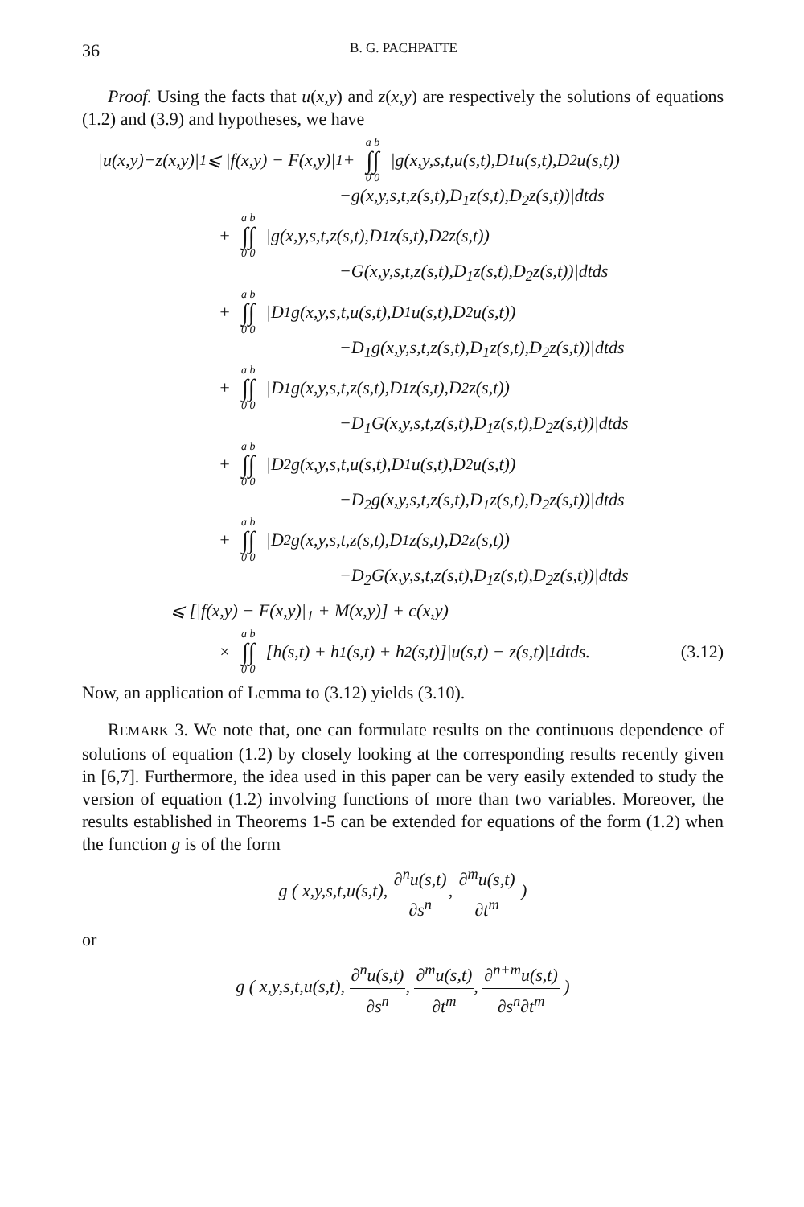36 B. G. PACHPATTE
Proof. Using the facts that u(x,y) and z(x,y) are respectively the solutions of equations (1.2) and (3.9) and hypotheses, we have
|u(x,y)−z(x,y)|<sub>1</sub> ⩽ |f(x,y) − F(x,y)|<sub>1</sub> + a b ∫∫ 0 0 |g(x,y,s,t,u(s,t),D<sub>1</sub>u(s,t),D<sub>2</sub>u(s,t))
−g(x,y,s,t,z(s,t),D<sub>1</sub>z(s,t),D<sub>2</sub>z(s,t))|dtds
+ a b ∫∫ 0 0 |g(x,y,s,t,z(s,t),D<sub>1</sub>z(s,t),D<sub>2</sub>z(s,t))
−G(x,y,s,t,z(s,t),D<sub>1</sub>z(s,t),D<sub>2</sub>z(s,t))|dtds
+ a b ∫∫ 0 0 |D<sub>1</sub>g(x,y,s,t,u(s,t),D<sub>1</sub>u(s,t),D<sub>2</sub>u(s,t))
−D<sub>1</sub>g(x,y,s,t,z(s,t),D<sub>1</sub>z(s,t),D<sub>2</sub>z(s,t))|dtds
+ a b ∫∫ 0 0 |D<sub>1</sub>g(x,y,s,t,z(s,t),D<sub>1</sub>z(s,t),D<sub>2</sub>z(s,t))
−D<sub>1</sub>G(x,y,s,t,z(s,t),D<sub>1</sub>z(s,t),D<sub>2</sub>z(s,t))|dtds
+ a b ∫∫ 0 0 |D<sub>2</sub>g(x,y,s,t,u(s,t),D<sub>1</sub>u(s,t),D<sub>2</sub>u(s,t))
−D<sub>2</sub>g(x,y,s,t,z(s,t),D<sub>1</sub>z(s,t),D<sub>2</sub>z(s,t))|dtds
+ a b ∫∫ 0 0 |D<sub>2</sub>g(x,y,s,t,z(s,t),D<sub>1</sub>z(s,t),D<sub>2</sub>z(s,t))
−D<sub>2</sub>G(x,y,s,t,z(s,t),D<sub>1</sub>z(s,t),D<sub>2</sub>z(s,t))|dtds
⩽ [|f(x,y) − F(x,y)|<sub>1</sub> + M(x,y)] + c(x,y)
× a b ∫∫ 0 0 [h(s,t) + h<sub>1</sub>(s,t) + h<sub>2</sub>(s,t)]|u(s,t) − z(s,t)|<sub>1</sub>dtds. (3.12)
Now, an application of Lemma to (3.12) yields (3.10).
REMARK 3. We note that, one can formulate results on the continuous dependence of solutions of equation (1.2) by closely looking at the corresponding results recently given in [6,7]. Furthermore, the idea used in this paper can be very easily extended to study the version of equation (1.2) involving functions of more than two variables. Moreover, the results established in Theorems 1-5 can be extended for equations of the form (1.2) when the function g is of the form
g ( x,y,s,t,u(s,t), ∂<sup>n</sup>u(s,t) ∂s<sup>n</sup>, ∂<sup>m</sup>u(s,t) ∂t<sup>m</sup> )
or
g ( x,y,s,t,u(s,t), ∂<sup>n</sup>u(s,t) ∂s<sup>n</sup>, ∂<sup>m</sup>u(s,t) ∂t<sup>m</sup>, ∂<sup>n+m</sup>u(s,t) ∂s<sup>n</sup>∂t<sup>m</sup> )